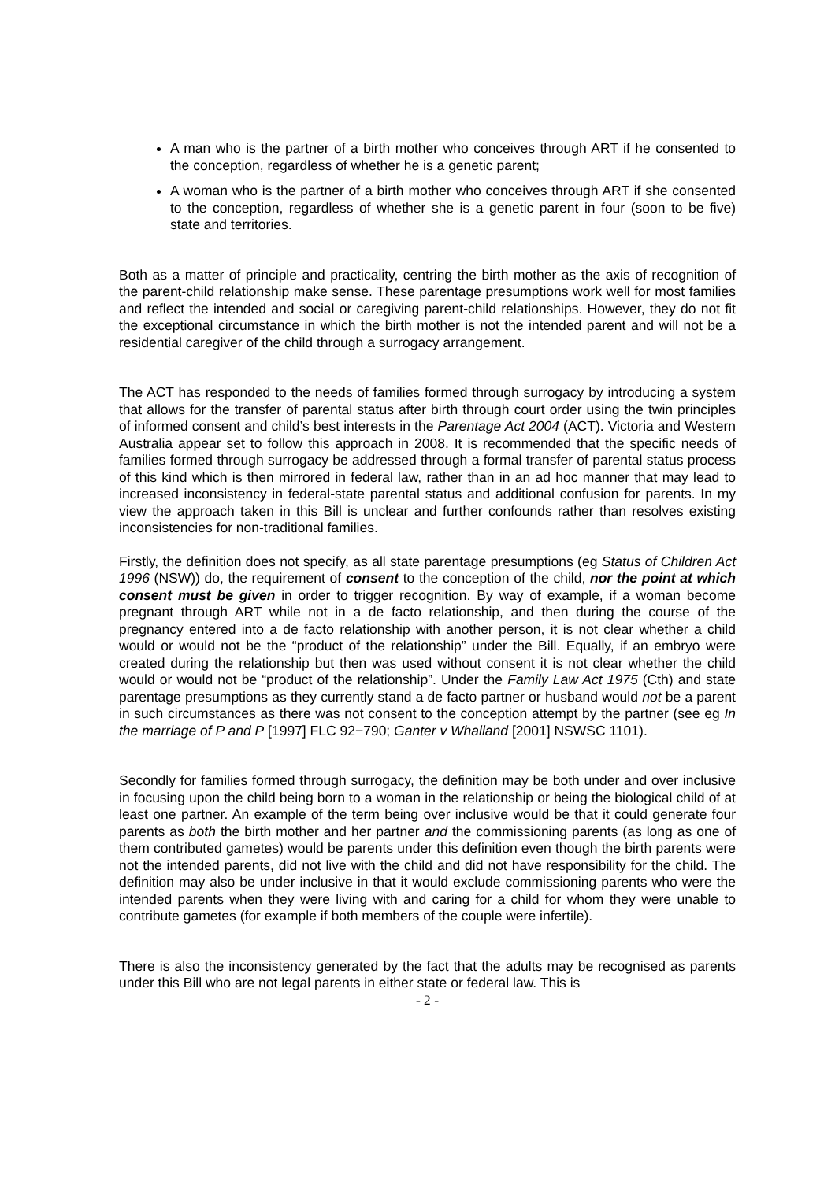A man who is the partner of a birth mother who conceives through ART if he consented to the conception, regardless of whether he is a genetic parent;
A woman who is the partner of a birth mother who conceives through ART if she consented to the conception, regardless of whether she is a genetic parent in four (soon to be five) state and territories.
Both as a matter of principle and practicality, centring the birth mother as the axis of recognition of the parent-child relationship make sense. These parentage presumptions work well for most families and reflect the intended and social or caregiving parent-child relationships. However, they do not fit the exceptional circumstance in which the birth mother is not the intended parent and will not be a residential caregiver of the child through a surrogacy arrangement.
The ACT has responded to the needs of families formed through surrogacy by introducing a system that allows for the transfer of parental status after birth through court order using the twin principles of informed consent and child’s best interests in the Parentage Act 2004 (ACT). Victoria and Western Australia appear set to follow this approach in 2008. It is recommended that the specific needs of families formed through surrogacy be addressed through a formal transfer of parental status process of this kind which is then mirrored in federal law, rather than in an ad hoc manner that may lead to increased inconsistency in federal-state parental status and additional confusion for parents. In my view the approach taken in this Bill is unclear and further confounds rather than resolves existing inconsistencies for non-traditional families.
Firstly, the definition does not specify, as all state parentage presumptions (eg Status of Children Act 1996 (NSW)) do, the requirement of consent to the conception of the child, nor the point at which consent must be given in order to trigger recognition. By way of example, if a woman become pregnant through ART while not in a de facto relationship, and then during the course of the pregnancy entered into a de facto relationship with another person, it is not clear whether a child would or would not be the “product of the relationship” under the Bill. Equally, if an embryo were created during the relationship but then was used without consent it is not clear whether the child would or would not be “product of the relationship”. Under the Family Law Act 1975 (Cth) and state parentage presumptions as they currently stand a de facto partner or husband would not be a parent in such circumstances as there was not consent to the conception attempt by the partner (see eg In the marriage of P and P [1997] FLC 92−790; Ganter v Whalland [2001] NSWSC 1101).
Secondly for families formed through surrogacy, the definition may be both under and over inclusive in focusing upon the child being born to a woman in the relationship or being the biological child of at least one partner. An example of the term being over inclusive would be that it could generate four parents as both the birth mother and her partner and the commissioning parents (as long as one of them contributed gametes) would be parents under this definition even though the birth parents were not the intended parents, did not live with the child and did not have responsibility for the child. The definition may also be under inclusive in that it would exclude commissioning parents who were the intended parents when they were living with and caring for a child for whom they were unable to contribute gametes (for example if both members of the couple were infertile).
There is also the inconsistency generated by the fact that the adults may be recognised as parents under this Bill who are not legal parents in either state or federal law. This is
- 2 -